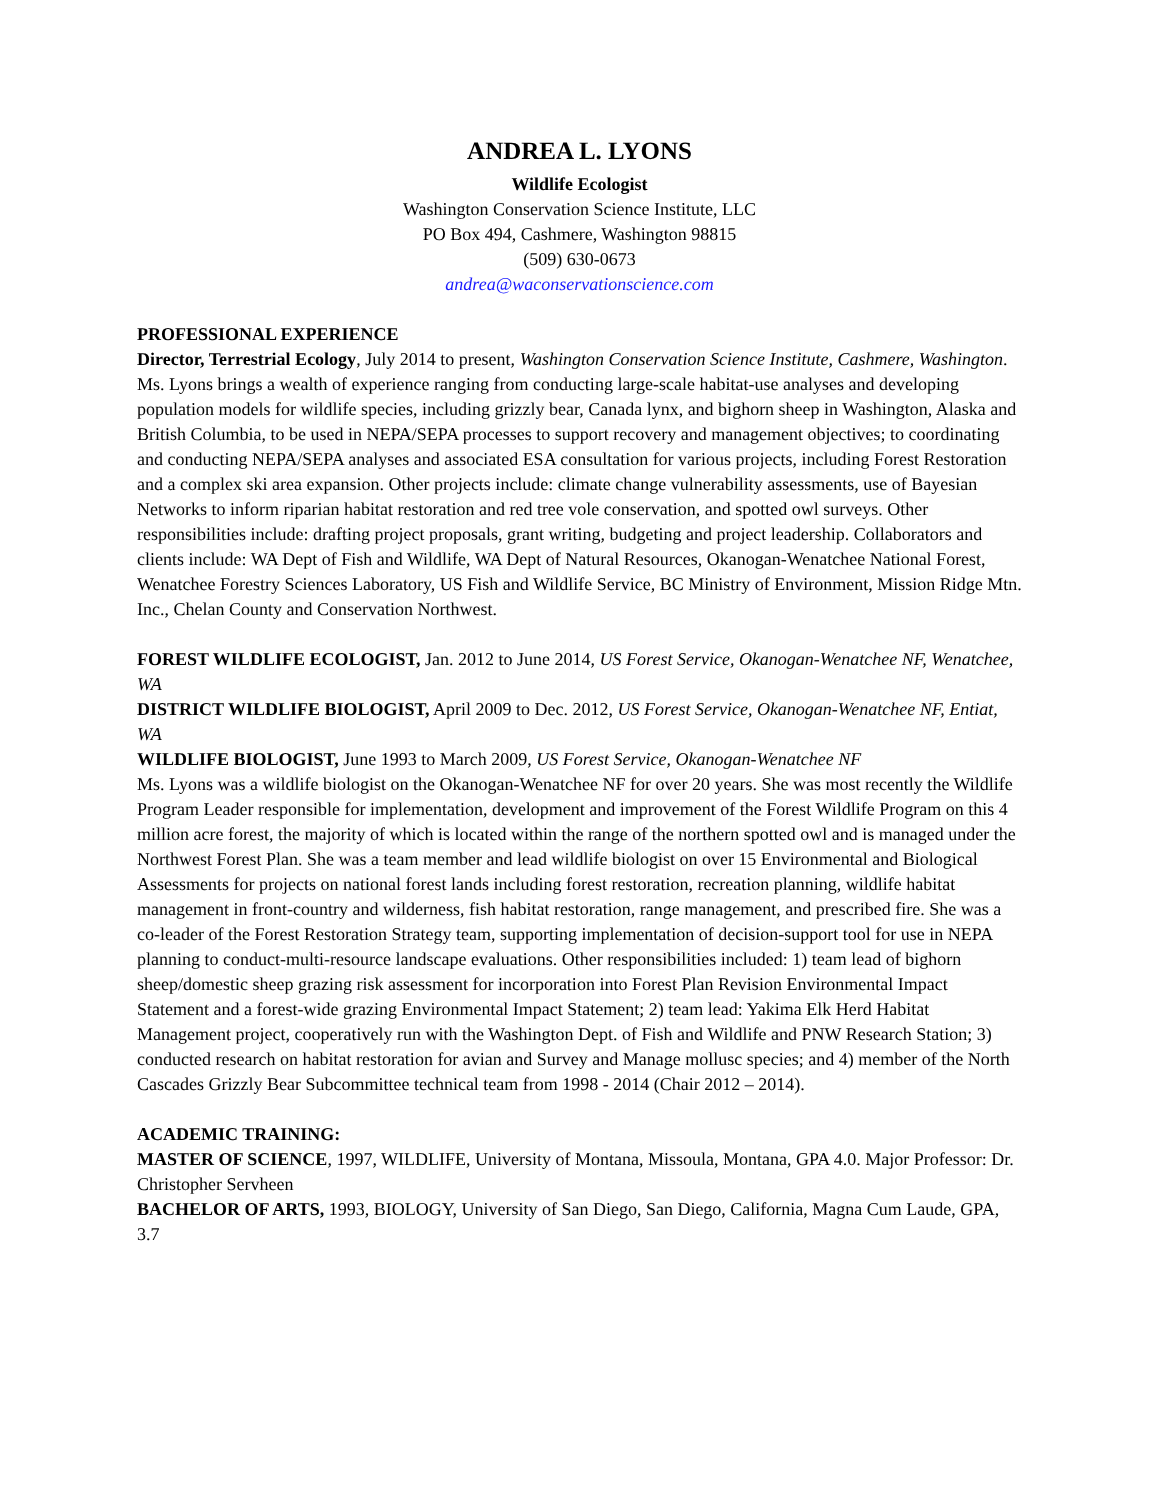ANDREA L. LYONS
Wildlife Ecologist
Washington Conservation Science Institute, LLC
PO Box 494, Cashmere, Washington 98815
(509) 630-0673
andrea@waconservationscience.com
PROFESSIONAL EXPERIENCE
Director, Terrestrial Ecology, July 2014 to present, Washington Conservation Science Institute, Cashmere, Washington.
Ms. Lyons brings a wealth of experience ranging from conducting large-scale habitat-use analyses and developing population models for wildlife species, including grizzly bear, Canada lynx, and bighorn sheep in Washington, Alaska and British Columbia, to be used in NEPA/SEPA processes to support recovery and management objectives; to coordinating and conducting NEPA/SEPA analyses and associated ESA consultation for various projects, including Forest Restoration and a complex ski area expansion. Other projects include: climate change vulnerability assessments, use of Bayesian Networks to inform riparian habitat restoration and red tree vole conservation, and spotted owl surveys. Other responsibilities include: drafting project proposals, grant writing, budgeting and project leadership. Collaborators and clients include: WA Dept of Fish and Wildlife, WA Dept of Natural Resources, Okanogan-Wenatchee National Forest, Wenatchee Forestry Sciences Laboratory, US Fish and Wildlife Service, BC Ministry of Environment, Mission Ridge Mtn. Inc., Chelan County and Conservation Northwest.
FOREST WILDLIFE ECOLOGIST, Jan. 2012 to June 2014, US Forest Service, Okanogan-Wenatchee NF, Wenatchee, WA
DISTRICT WILDLIFE BIOLOGIST, April 2009 to Dec. 2012, US Forest Service, Okanogan-Wenatchee NF, Entiat, WA
WILDLIFE BIOLOGIST, June 1993 to March 2009, US Forest Service, Okanogan-Wenatchee NF
Ms. Lyons was a wildlife biologist on the Okanogan-Wenatchee NF for over 20 years. She was most recently the Wildlife Program Leader responsible for implementation, development and improvement of the Forest Wildlife Program on this 4 million acre forest, the majority of which is located within the range of the northern spotted owl and is managed under the Northwest Forest Plan. She was a team member and lead wildlife biologist on over 15 Environmental and Biological Assessments for projects on national forest lands including forest restoration, recreation planning, wildlife habitat management in front-country and wilderness, fish habitat restoration, range management, and prescribed fire. She was a co-leader of the Forest Restoration Strategy team, supporting implementation of decision-support tool for use in NEPA planning to conduct-multi-resource landscape evaluations. Other responsibilities included: 1) team lead of bighorn sheep/domestic sheep grazing risk assessment for incorporation into Forest Plan Revision Environmental Impact Statement and a forest-wide grazing Environmental Impact Statement; 2) team lead: Yakima Elk Herd Habitat Management project, cooperatively run with the Washington Dept. of Fish and Wildlife and PNW Research Station; 3) conducted research on habitat restoration for avian and Survey and Manage mollusc species; and 4) member of the North Cascades Grizzly Bear Subcommittee technical team from 1998 - 2014 (Chair 2012 – 2014).
ACADEMIC TRAINING:
MASTER OF SCIENCE, 1997, WILDLIFE, University of Montana, Missoula, Montana, GPA 4.0. Major Professor: Dr. Christopher Servheen
BACHELOR OF ARTS, 1993, BIOLOGY, University of San Diego, San Diego, California, Magna Cum Laude, GPA, 3.7